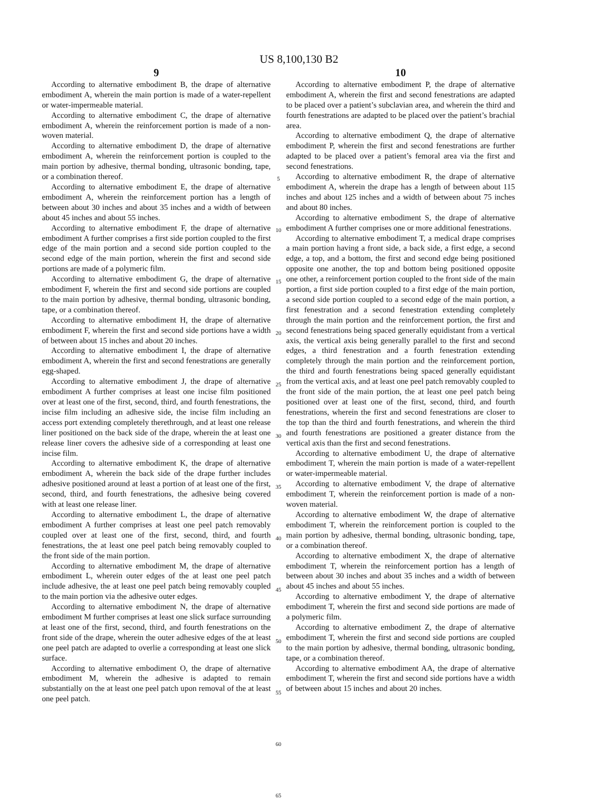US 8,100,130 B2
9
According to alternative embodiment B, the drape of alternative embodiment A, wherein the main portion is made of a water-repellent or water-impermeable material.
According to alternative embodiment C, the drape of alternative embodiment A, wherein the reinforcement portion is made of a non-woven material.
According to alternative embodiment D, the drape of alternative embodiment A, wherein the reinforcement portion is coupled to the main portion by adhesive, thermal bonding, ultrasonic bonding, tape, or a combination thereof.
According to alternative embodiment E, the drape of alternative embodiment A, wherein the reinforcement portion has a length of between about 30 inches and about 35 inches and a width of between about 45 inches and about 55 inches.
According to alternative embodiment F, the drape of alternative embodiment A further comprises a first side portion coupled to the first edge of the main portion and a second side portion coupled to the second edge of the main portion, wherein the first and second side portions are made of a polymeric film.
According to alternative embodiment G, the drape of alternative embodiment F, wherein the first and second side portions are coupled to the main portion by adhesive, thermal bonding, ultrasonic bonding, tape, or a combination thereof.
According to alternative embodiment H, the drape of alternative embodiment F, wherein the first and second side portions have a width of between about 15 inches and about 20 inches.
According to alternative embodiment I, the drape of alternative embodiment A, wherein the first and second fenestrations are generally egg-shaped.
According to alternative embodiment J, the drape of alternative embodiment A further comprises at least one incise film positioned over at least one of the first, second, third, and fourth fenestrations, the incise film including an adhesive side, the incise film including an access port extending completely therethrough, and at least one release liner positioned on the back side of the drape, wherein the at least one release liner covers the adhesive side of a corresponding at least one incise film.
According to alternative embodiment K, the drape of alternative embodiment A, wherein the back side of the drape further includes adhesive positioned around at least a portion of at least one of the first, second, third, and fourth fenestrations, the adhesive being covered with at least one release liner.
According to alternative embodiment L, the drape of alternative embodiment A further comprises at least one peel patch removably coupled over at least one of the first, second, third, and fourth fenestrations, the at least one peel patch being removably coupled to the front side of the main portion.
According to alternative embodiment M, the drape of alternative embodiment L, wherein outer edges of the at least one peel patch include adhesive, the at least one peel patch being removably coupled to the main portion via the adhesive outer edges.
According to alternative embodiment N, the drape of alternative embodiment M further comprises at least one slick surface surrounding at least one of the first, second, third, and fourth fenestrations on the front side of the drape, wherein the outer adhesive edges of the at least one peel patch are adapted to overlie a corresponding at least one slick surface.
According to alternative embodiment O, the drape of alternative embodiment M, wherein the adhesive is adapted to remain substantially on the at least one peel patch upon removal of the at least one peel patch.
5
10
15
20
25
30
35
40
45
50
55
60
65
10
According to alternative embodiment P, the drape of alternative embodiment A, wherein the first and second fenestrations are adapted to be placed over a patient’s subclavian area, and wherein the third and fourth fenestrations are adapted to be placed over the patient’s brachial area.
According to alternative embodiment Q, the drape of alternative embodiment P, wherein the first and second fenestrations are further adapted to be placed over a patient’s femoral area via the first and second fenestrations.
According to alternative embodiment R, the drape of alternative embodiment A, wherein the drape has a length of between about 115 inches and about 125 inches and a width of between about 75 inches and about 80 inches.
According to alternative embodiment S, the drape of alternative embodiment A further comprises one or more additional fenestrations.
According to alternative embodiment T, a medical drape comprises a main portion having a front side, a back side, a first edge, a second edge, a top, and a bottom, the first and second edge being positioned opposite one another, the top and bottom being positioned opposite one other, a reinforcement portion coupled to the front side of the main portion, a first side portion coupled to a first edge of the main portion, a second side portion coupled to a second edge of the main portion, a first fenestration and a second fenestration extending completely through the main portion and the reinforcement portion, the first and second fenestrations being spaced generally equidistant from a vertical axis, the vertical axis being generally parallel to the first and second edges, a third fenestration and a fourth fenestration extending completely through the main portion and the reinforcement portion, the third and fourth fenestrations being spaced generally equidistant from the vertical axis, and at least one peel patch removably coupled to the front side of the main portion, the at least one peel patch being positioned over at least one of the first, second, third, and fourth fenestrations, wherein the first and second fenestrations are closer to the top than the third and fourth fenestrations, and wherein the third and fourth fenestrations are positioned a greater distance from the vertical axis than the first and second fenestrations.
According to alternative embodiment U, the drape of alternative embodiment T, wherein the main portion is made of a water-repellent or water-impermeable material.
According to alternative embodiment V, the drape of alternative embodiment T, wherein the reinforcement portion is made of a non-woven material.
According to alternative embodiment W, the drape of alternative embodiment T, wherein the reinforcement portion is coupled to the main portion by adhesive, thermal bonding, ultrasonic bonding, tape, or a combination thereof.
According to alternative embodiment X, the drape of alternative embodiment T, wherein the reinforcement portion has a length of between about 30 inches and about 35 inches and a width of between about 45 inches and about 55 inches.
According to alternative embodiment Y, the drape of alternative embodiment T, wherein the first and second side portions are made of a polymeric film.
According to alternative embodiment Z, the drape of alternative embodiment T, wherein the first and second side portions are coupled to the main portion by adhesive, thermal bonding, ultrasonic bonding, tape, or a combination thereof.
According to alternative embodiment AA, the drape of alternative embodiment T, wherein the first and second side portions have a width of between about 15 inches and about 20 inches.